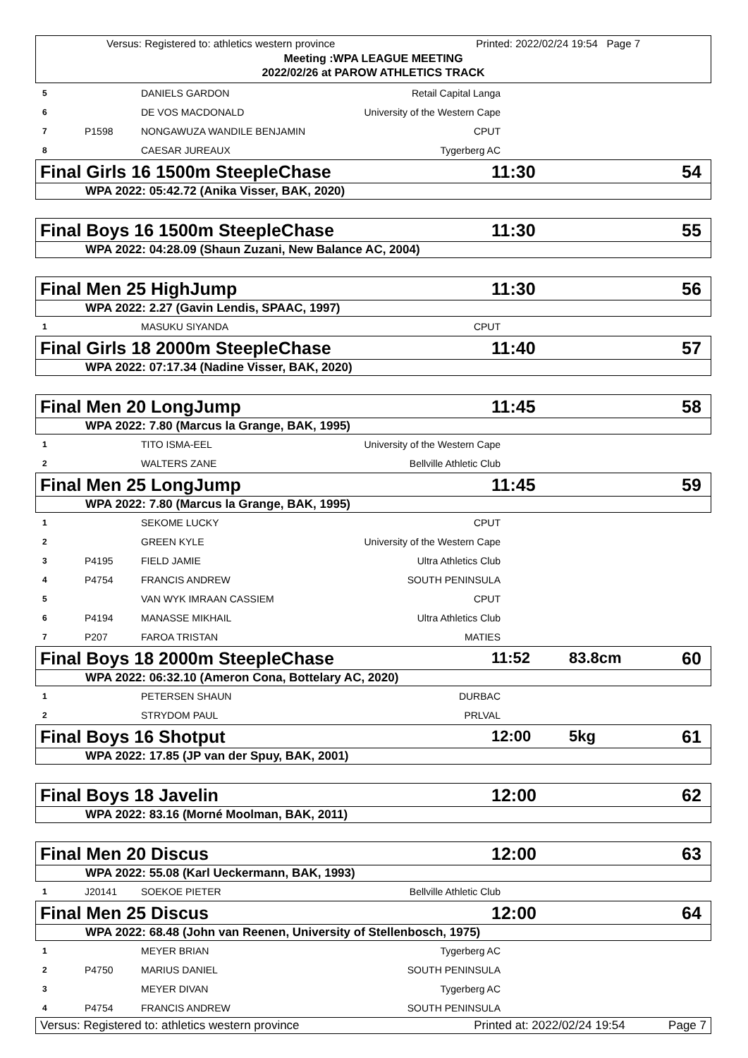Versus: Registered to: athletics western province Printed: 2022/02/24 19:54 Page 7
Meeting :WPA LEAGUE MEETING
2022/02/26 at PAROW ATHLETICS TRACK
| 5 | | DANIELS GARDON | Retail Capital Langa | |
| 6 | | DE VOS MACDONALD | University of the Western Cape | |
| 7 | P1598 | NONGAWUZA WANDILE BENJAMIN | CPUT | |
| 8 | | CAESAR JUREAUX | Tygerberg AC | |
Final Girls 16 1500m SteepleChase 11:30 54
WPA 2022: 05:42.72 (Anika Visser, BAK, 2020)
Final Boys 16 1500m SteepleChase 11:30 55
WPA 2022: 04:28.09 (Shaun Zuzani, New Balance AC, 2004)
Final Men 25 HighJump 11:30 56
WPA 2022: 2.27 (Gavin Lendis, SPAAC, 1997)
| 1 | | MASUKU SIYANDA | CPUT | |
Final Girls 18 2000m SteepleChase 11:40 57
WPA 2022: 07:17.34 (Nadine Visser, BAK, 2020)
Final Men 20 LongJump 11:45 58
WPA 2022: 7.80 (Marcus la Grange, BAK, 1995)
| 1 | | TITO ISMA-EEL | University of the Western Cape | |
| 2 | | WALTERS ZANE | Bellville Athletic Club | |
Final Men 25 LongJump 11:45 59
WPA 2022: 7.80 (Marcus la Grange, BAK, 1995)
| 1 | | SEKOME LUCKY | CPUT | |
| 2 | | GREEN KYLE | University of the Western Cape | |
| 3 | P4195 | FIELD JAMIE | Ultra Athletics Club | |
| 4 | P4754 | FRANCIS ANDREW | SOUTH PENINSULA | |
| 5 | | VAN WYK IMRAAN CASSIEM | CPUT | |
| 6 | P4194 | MANASSE MIKHAIL | Ultra Athletics Club | |
| 7 | P207 | FAROA TRISTAN | MATIES | |
Final Boys 18 2000m SteepleChase 11:52 83.8cm 60
WPA 2022: 06:32.10 (Ameron Cona, Bottelary AC, 2020)
| 1 | | PETERSEN SHAUN | DURBAC | |
| 2 | | STRYDOM PAUL | PRLVAL | |
Final Boys 16 Shotput 12:00 5kg 61
WPA 2022: 17.85 (JP van der Spuy, BAK, 2001)
Final Boys 18 Javelin 12:00 62
WPA 2022: 83.16 (Morné Moolman, BAK, 2011)
Final Men 20 Discus 12:00 63
WPA 2022: 55.08 (Karl Ueckermann, BAK, 1993)
| 1 | J20141 | SOEKOE PIETER | Bellville Athletic Club | |
Final Men 25 Discus 12:00 64
WPA 2022: 68.48 (John van Reenen, University of Stellenbosch, 1975)
| 1 | | MEYER BRIAN | Tygerberg AC | |
| 2 | P4750 | MARIUS DANIEL | SOUTH PENINSULA | |
| 3 | | MEYER DIVAN | Tygerberg AC | |
| 4 | P4754 | FRANCIS ANDREW | SOUTH PENINSULA | |
Versus: Registered to: athletics western province Printed at: 2022/02/24 19:54 Page 7